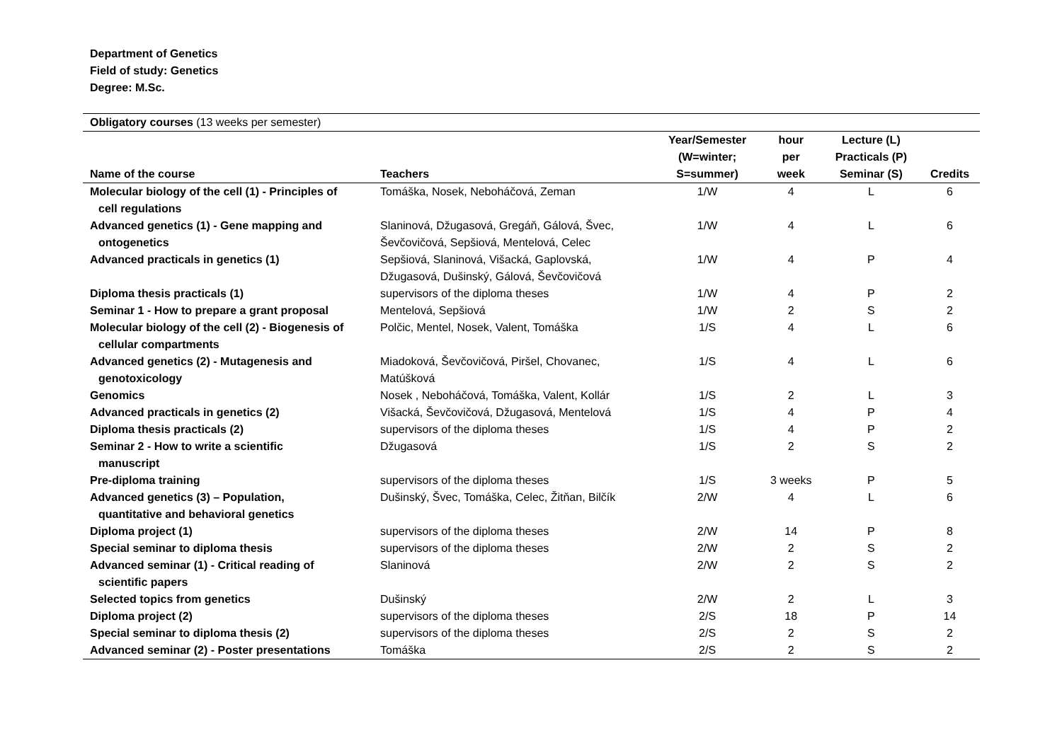Department of Genetics
Field of study: Genetics
Degree: M.Sc.
| Obligatory courses (13 weeks per semester) | | | | | |
| Name of the course | Teachers | Year/Semester (W=winter; S=summer) | hour per week | Lecture (L) Practicals (P) Seminar (S) | Credits |
| Molecular biology of the cell (1) - Principles of cell regulations | Tomáška, Nosek, Neboháčová, Zeman | 1/W | 4 | L | 6 |
| Advanced genetics (1) - Gene mapping and ontogenetics | Slaninová, Džugasová, Gregáň, Gálová, Švec, Ševčovičová, Sepšiová, Mentelová, Celec | 1/W | 4 | L | 6 |
| Advanced practicals in genetics (1) | Sepšiová, Slaninová, Višacká, Gaplovská, Džugasová, Dušinský, Gálová, Ševčovičová | 1/W | 4 | P | 4 |
| Diploma thesis practicals (1) | supervisors of the diploma theses | 1/W | 4 | P | 2 |
| Seminar 1 - How to prepare a grant proposal | Mentelová, Sepšiová | 1/W | 2 | S | 2 |
| Molecular biology of the cell (2) - Biogenesis of cellular compartments | Polčic, Mentel, Nosek, Valent, Tomáška | 1/S | 4 | L | 6 |
| Advanced genetics (2) - Mutagenesis and genotoxicology | Miadoková, Ševčovičová, Piršel, Chovanec, Matúšková | 1/S | 4 | L | 6 |
| Genomics | Nosek , Neboháčová, Tomáška, Valent, Kollár | 1/S | 2 | L | 3 |
| Advanced practicals in genetics (2) | Višacká, Ševčovičová, Džugasová, Mentelová | 1/S | 4 | P | 4 |
| Diploma thesis practicals (2) | supervisors of the diploma theses | 1/S | 4 | P | 2 |
| Seminar 2 - How to write a scientific manuscript | Džugasová | 1/S | 2 | S | 2 |
| Pre-diploma training | supervisors of the diploma theses | 1/S | 3 weeks | P | 5 |
| Advanced genetics (3) – Population, quantitative and behavioral genetics | Dušinský, Švec, Tomáška, Celec, Žitňan, Bilčík | 2/W | 4 | L | 6 |
| Diploma project (1) | supervisors of the diploma theses | 2/W | 14 | P | 8 |
| Special seminar to diploma thesis | supervisors of the diploma theses | 2/W | 2 | S | 2 |
| Advanced seminar (1) - Critical reading of scientific papers | Slaninová | 2/W | 2 | S | 2 |
| Selected topics from genetics | Dušinský | 2/W | 2 | L | 3 |
| Diploma project (2) | supervisors of the diploma theses | 2/S | 18 | P | 14 |
| Special seminar to diploma thesis (2) | supervisors of the diploma theses | 2/S | 2 | S | 2 |
| Advanced seminar (2) - Poster presentations | Tomáška | 2/S | 2 | S | 2 |